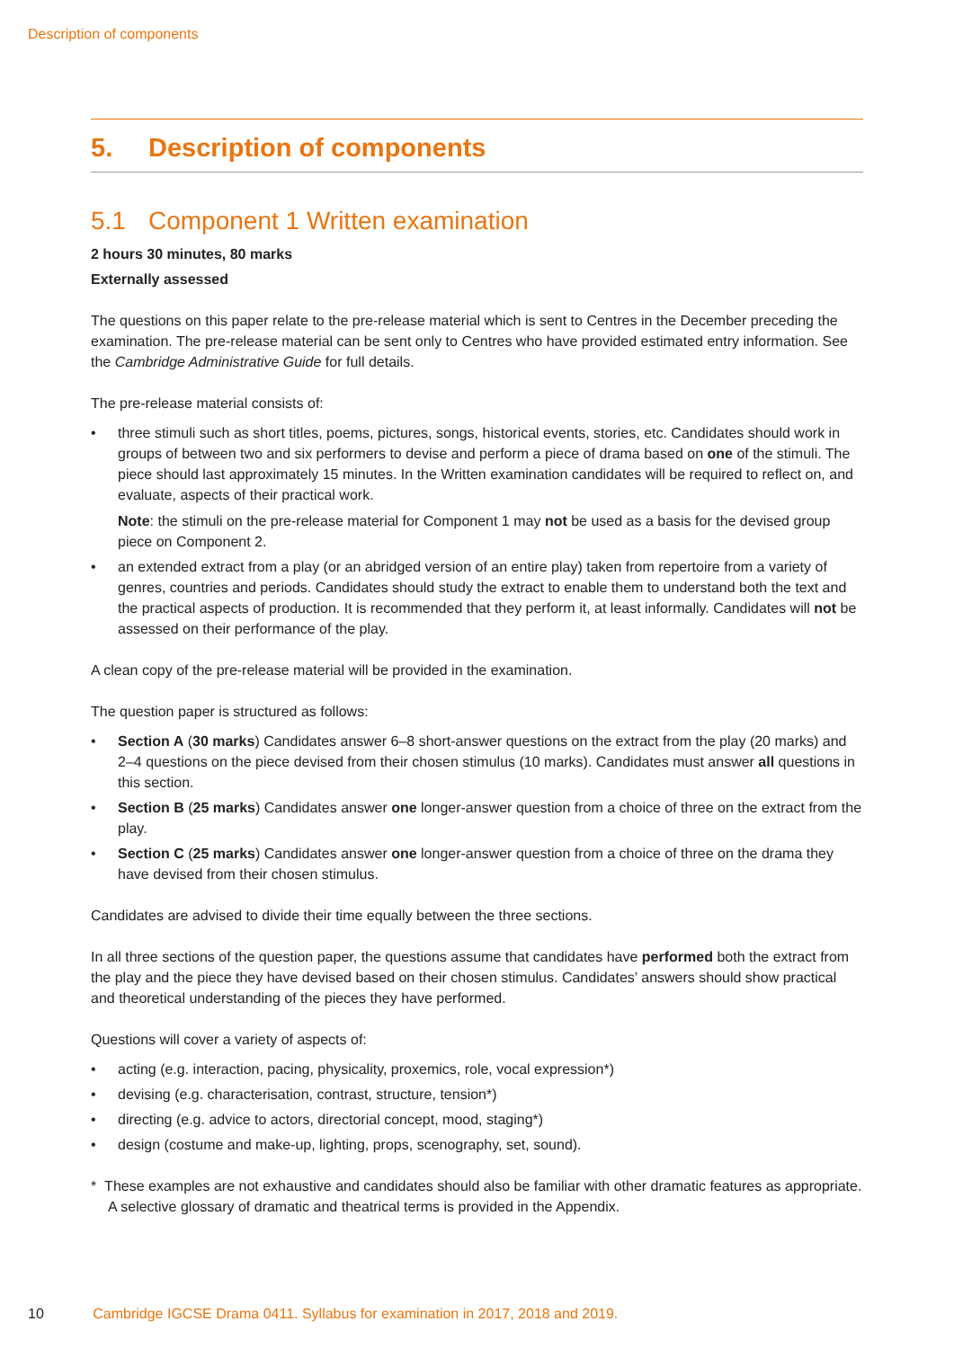Description of components
5. Description of components
5.1 Component 1 Written examination
2 hours 30 minutes, 80 marks
Externally assessed
The questions on this paper relate to the pre-release material which is sent to Centres in the December preceding the examination. The pre-release material can be sent only to Centres who have provided estimated entry information. See the Cambridge Administrative Guide for full details.
The pre-release material consists of:
three stimuli such as short titles, poems, pictures, songs, historical events, stories, etc. Candidates should work in groups of between two and six performers to devise and perform a piece of drama based on one of the stimuli. The piece should last approximately 15 minutes. In the Written examination candidates will be required to reflect on, and evaluate, aspects of their practical work.
Note: the stimuli on the pre-release material for Component 1 may not be used as a basis for the devised group piece on Component 2.
an extended extract from a play (or an abridged version of an entire play) taken from repertoire from a variety of genres, countries and periods. Candidates should study the extract to enable them to understand both the text and the practical aspects of production. It is recommended that they perform it, at least informally. Candidates will not be assessed on their performance of the play.
A clean copy of the pre-release material will be provided in the examination.
The question paper is structured as follows:
Section A (30 marks) Candidates answer 6–8 short-answer questions on the extract from the play (20 marks) and 2–4 questions on the piece devised from their chosen stimulus (10 marks). Candidates must answer all questions in this section.
Section B (25 marks) Candidates answer one longer-answer question from a choice of three on the extract from the play.
Section C (25 marks) Candidates answer one longer-answer question from a choice of three on the drama they have devised from their chosen stimulus.
Candidates are advised to divide their time equally between the three sections.
In all three sections of the question paper, the questions assume that candidates have performed both the extract from the play and the piece they have devised based on their chosen stimulus. Candidates’ answers should show practical and theoretical understanding of the pieces they have performed.
Questions will cover a variety of aspects of:
acting (e.g. interaction, pacing, physicality, proxemics, role, vocal expression*)
devising (e.g. characterisation, contrast, structure, tension*)
directing (e.g. advice to actors, directorial concept, mood, staging*)
design (costume and make-up, lighting, props, scenography, set, sound).
* These examples are not exhaustive and candidates should also be familiar with other dramatic features as appropriate. A selective glossary of dramatic and theatrical terms is provided in the Appendix.
10 Cambridge IGCSE Drama 0411. Syllabus for examination in 2017, 2018 and 2019.